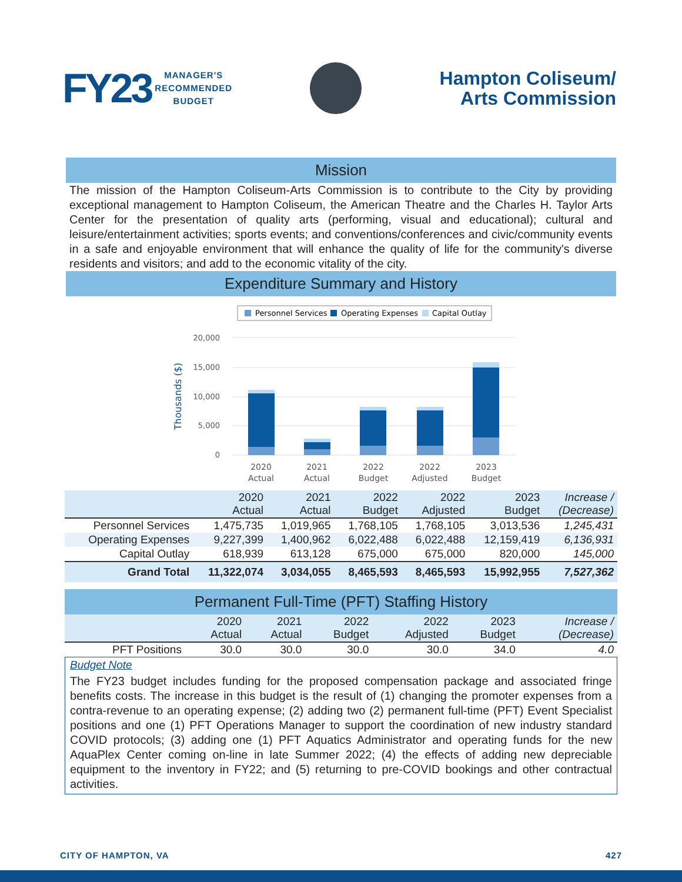FY23 MANAGER'S
RECOMMENDED
BUDGET
Hampton Coliseum/
Arts Commission
Mission
The mission of the Hampton Coliseum-Arts Commission is to contribute to the City by providing exceptional management to Hampton Coliseum, the American Theatre and the Charles H. Taylor Arts Center for the presentation of quality arts (performing, visual and educational); cultural and leisure/entertainment activities; sports events; and conventions/conferences and civic/community events in a safe and enjoyable environment that will enhance the quality of life for the community's diverse residents and visitors; and add to the economic vitality of the city.
Expenditure Summary and History
Personnel Services
Operating Expenses
Capital Outlay
20,000
15,000
10,000
5,000
0
Thousands ($)
2020
Actual
2021
Actual
2022
Budget
2022
Adjusted
2023
Budget
| | 2020 Actual | 2021 Actual | 2022 Budget | 2022 Adjusted | 2023 Budget | Increase / (Decrease) |
| --- | --- | --- | --- | --- | --- | --- |
| Personnel Services | 1,475,735 | 1,019,965 | 1,768,105 | 1,768,105 | 3,013,536 | 1,245,431 |
| Operating Expenses | 9,227,399 | 1,400,962 | 6,022,488 | 6,022,488 | 12,159,419 | 6,136,931 |
| Capital Outlay | 618,939 | 613,128 | 675,000 | 675,000 | 820,000 | 145,000 |
| Grand Total | 11,322,074 | 3,034,055 | 8,465,593 | 8,465,593 | 15,992,955 | 7,527,362 |
Permanent Full-Time (PFT) Staffing History
| | 2020 Actual | 2021 Actual | 2022 Budget | 2022 Adjusted | 2023 Budget | Increase / (Decrease) |
| --- | --- | --- | --- | --- | --- | --- |
| PFT Positions | 30.0 | 30.0 | 30.0 | 30.0 | 34.0 | 4.0 |
Budget Note
The FY23 budget includes funding for the proposed compensation package and associated fringe benefits costs. The increase in this budget is the result of (1) changing the promoter expenses from a contra-revenue to an operating expense; (2) adding two (2) permanent full-time (PFT) Event Specialist positions and one (1) PFT Operations Manager to support the coordination of new industry standard COVID protocols; (3) adding one (1) PFT Aquatics Administrator and operating funds for the new AquaPlex Center coming on-line in late Summer 2022; (4) the effects of adding new depreciable equipment to the inventory in FY22; and (5) returning to pre-COVID bookings and other contractual activities.
CITY OF HAMPTON, VA 427